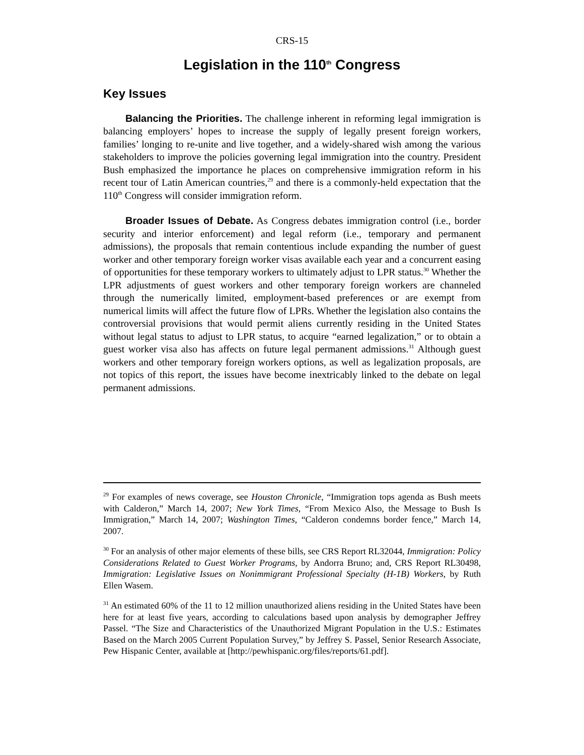CRS-15
Legislation in the 110<sup>th</sup> Congress
Key Issues
Balancing the Priorities. The challenge inherent in reforming legal immigration is balancing employers’ hopes to increase the supply of legally present foreign workers, families’ longing to re-unite and live together, and a widely-shared wish among the various stakeholders to improve the policies governing legal immigration into the country. President Bush emphasized the importance he places on comprehensive immigration reform in his recent tour of Latin American countries,<sup>29</sup> and there is a commonly-held expectation that the 110<sup>th</sup> Congress will consider immigration reform.
Broader Issues of Debate. As Congress debates immigration control (i.e., border security and interior enforcement) and legal reform (i.e., temporary and permanent admissions), the proposals that remain contentious include expanding the number of guest worker and other temporary foreign worker visas available each year and a concurrent easing of opportunities for these temporary workers to ultimately adjust to LPR status.<sup>30</sup> Whether the LPR adjustments of guest workers and other temporary foreign workers are channeled through the numerically limited, employment-based preferences or are exempt from numerical limits will affect the future flow of LPRs. Whether the legislation also contains the controversial provisions that would permit aliens currently residing in the United States without legal status to adjust to LPR status, to acquire “earned legalization,” or to obtain a guest worker visa also has affects on future legal permanent admissions.<sup>31</sup> Although guest workers and other temporary foreign workers options, as well as legalization proposals, are not topics of this report, the issues have become inextricably linked to the debate on legal permanent admissions.
<sup>29</sup> For examples of news coverage, see Houston Chronicle, “Immigration tops agenda as Bush meets with Calderon,” March 14, 2007; New York Times, “From Mexico Also, the Message to Bush Is Immigration,” March 14, 2007; Washington Times, “Calderon condemns border fence,” March 14, 2007.
<sup>30</sup> For an analysis of other major elements of these bills, see CRS Report RL32044, Immigration: Policy Considerations Related to Guest Worker Programs, by Andorra Bruno; and, CRS Report RL30498, Immigration: Legislative Issues on Nonimmigrant Professional Specialty (H-1B) Workers, by Ruth Ellen Wasem.
<sup>31</sup> An estimated 60% of the 11 to 12 million unauthorized aliens residing in the United States have been here for at least five years, according to calculations based upon analysis by demographer Jeffrey Passel. “The Size and Characteristics of the Unauthorized Migrant Population in the U.S.: Estimates Based on the March 2005 Current Population Survey,” by Jeffrey S. Passel, Senior Research Associate, Pew Hispanic Center, available at [http://pewhispanic.org/files/reports/61.pdf].